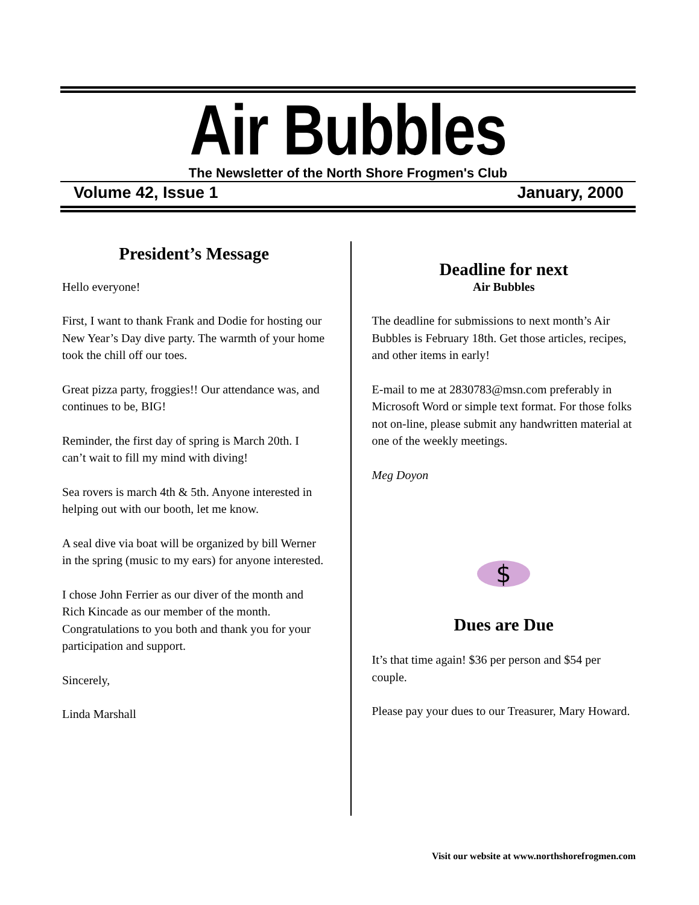Air Bubbles
The Newsletter of the North Shore Frogmen's Club
Volume 42, Issue 1 January, 2000
President’s Message
Hello everyone!
First, I want to thank Frank and Dodie for hosting our New Year’s Day dive party. The warmth of your home took the chill off our toes.
Great pizza party, froggies!! Our attendance was, and continues to be, BIG!
Reminder, the first day of spring is March 20th. I can’t wait to fill my mind with diving!
Sea rovers is march 4th & 5th. Anyone interested in helping out with our booth, let me know.
A seal dive via boat will be organized by bill Werner in the spring (music to my ears) for anyone interested.
I chose John Ferrier as our diver of the month and Rich Kincade as our member of the month. Congratulations to you both and thank you for your participation and support.
Sincerely,
Linda Marshall
Deadline for next
Air Bubbles
The deadline for submissions to next month’s Air Bubbles is February 18th. Get those articles, recipes, and other items in early!
E-mail to me at 2830783@msn.com preferably in Microsoft Word or simple text format. For those folks not on-line, please submit any handwritten material at one of the weekly meetings.
Meg Doyon
$
Dues are Due
It’s that time again! $36 per person and $54 per couple.
Please pay your dues to our Treasurer, Mary Howard.
Visit our website at www.northshorefrogmen.com